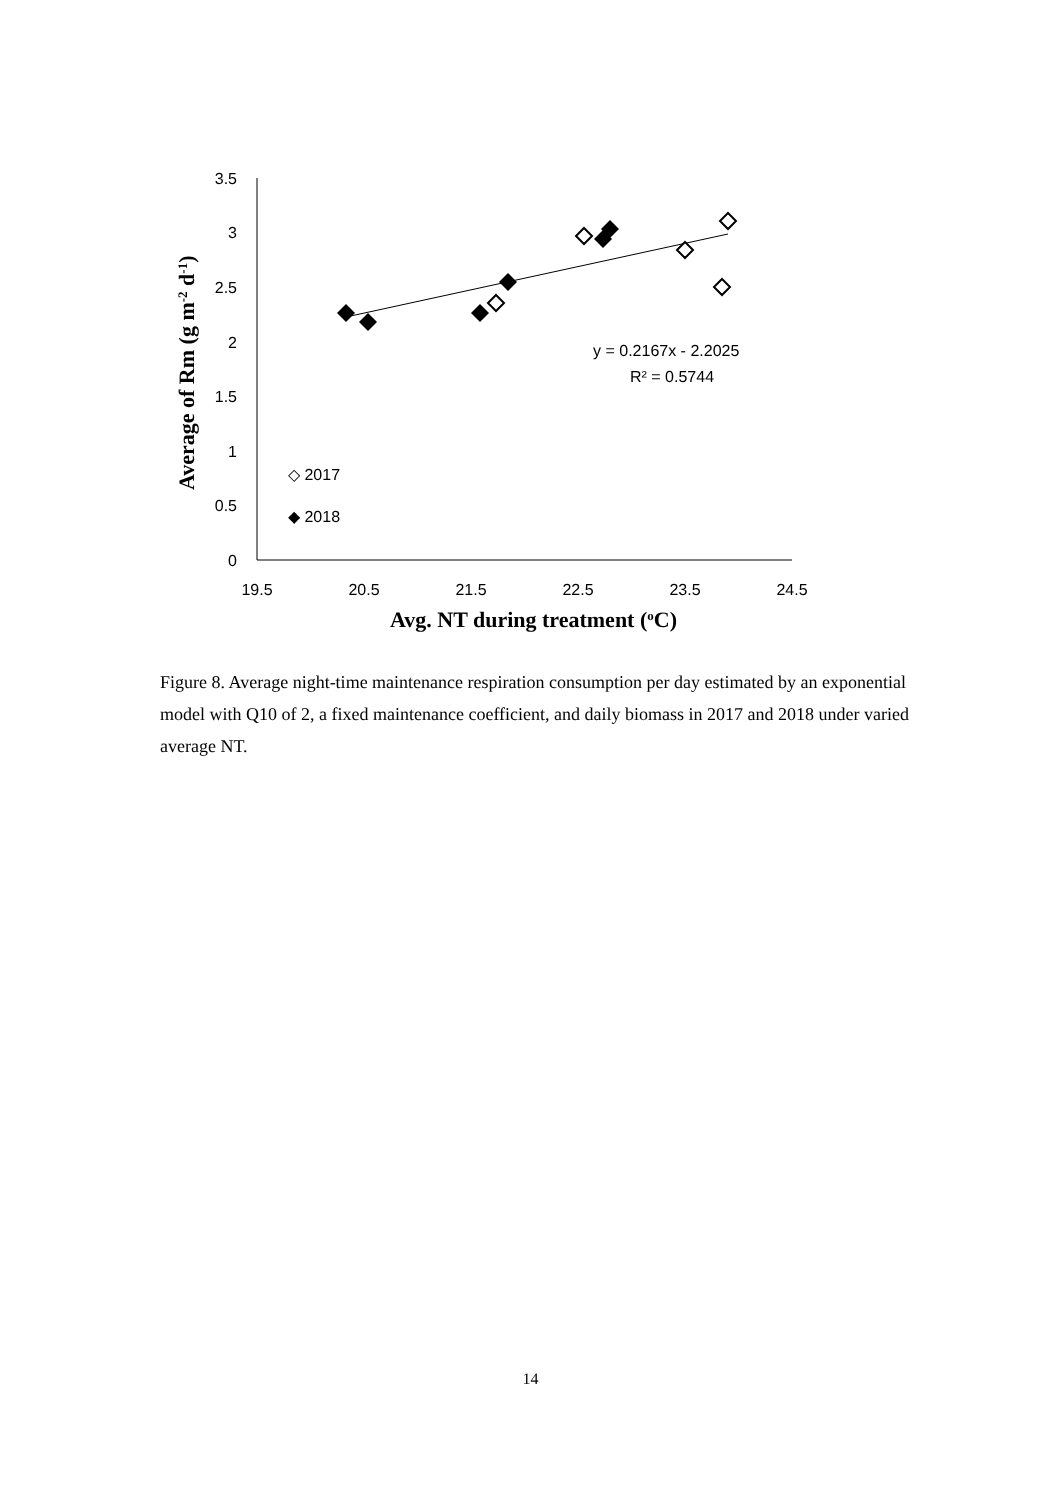3.5
3
2.5
2
1.5
1
0.5
0
19.5
20.5
21.5
22.5
23.5
24.5
y = 0.2167x - 2.2025
R² = 0.5744
◇ 2017
◆ 2018
Avg. NT during treatment (oC)
Average of Rm (g m-2 d-1)
Figure 8. Average night-time maintenance respiration consumption per day estimated by an exponential model with Q10 of 2, a fixed maintenance coefficient, and daily biomass in 2017 and 2018 under varied average NT.
14